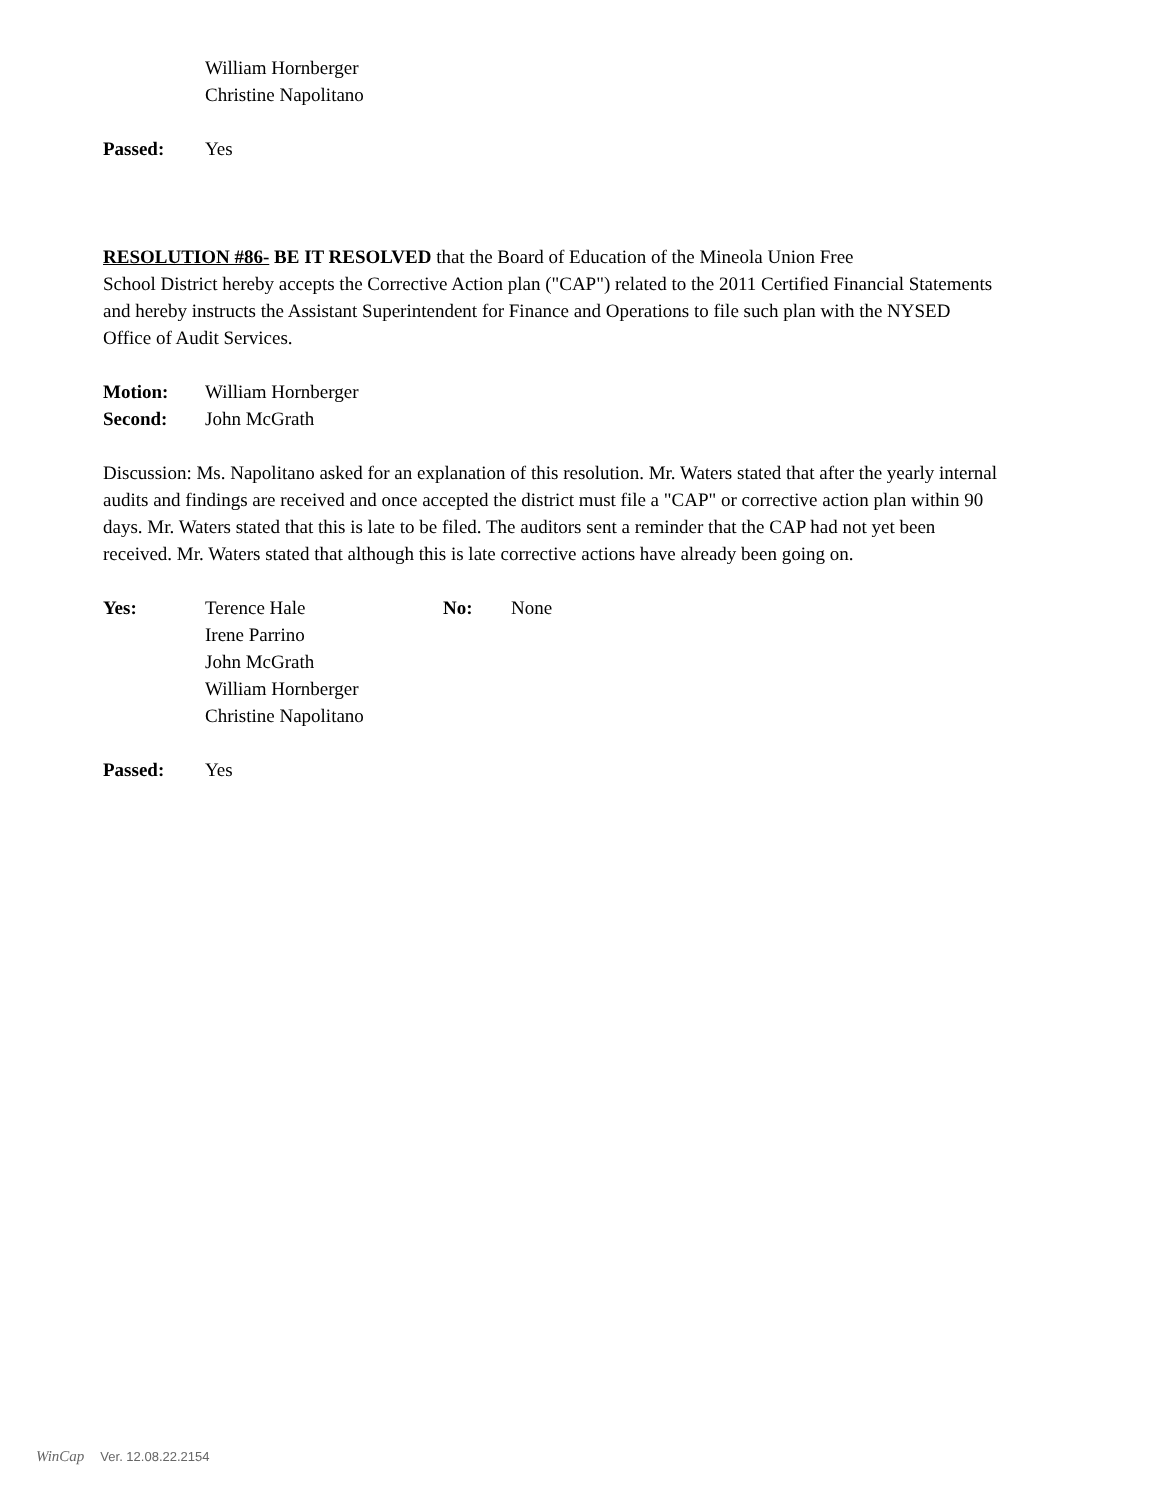William Hornberger
Christine Napolitano
Passed: Yes
RESOLUTION #86- BE IT RESOLVED that the Board of Education of the Mineola Union Free
School District hereby accepts the Corrective Action plan ("CAP") related to the 2011 Certified Financial Statements and hereby instructs the Assistant Superintendent for Finance and Operations to file such plan with the NYSED Office of Audit Services.
Motion: William Hornberger
Second: John McGrath
Discussion: Ms. Napolitano asked for an explanation of this resolution. Mr. Waters stated that after the yearly internal audits and findings are received and once accepted the district must file a "CAP" or corrective action plan within 90 days. Mr. Waters stated that this is late to be filed. The auditors sent a reminder that the CAP had not yet been received. Mr. Waters stated that although this is late corrective actions have already been going on.
Yes: Terence Hale
Irene Parrino
John McGrath
William Hornberger
Christine Napolitano
No: None
Passed: Yes
WinCap Ver. 12.08.22.2154